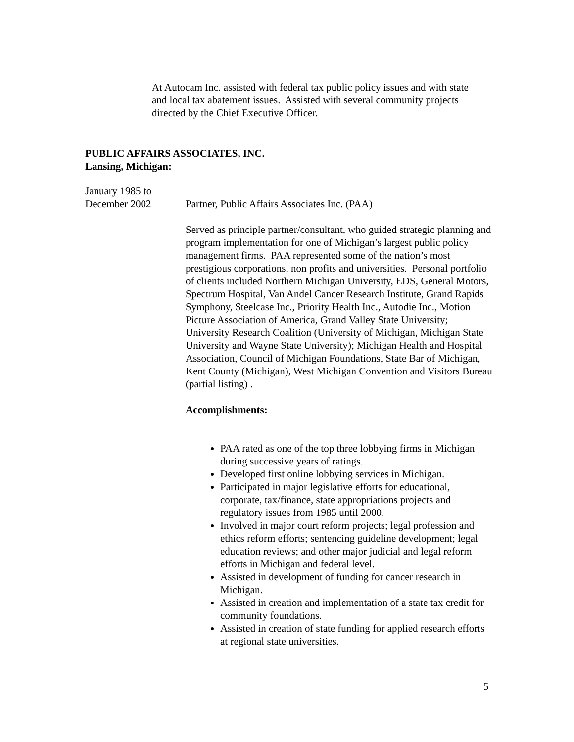At Autocam Inc. assisted with federal tax public policy issues and with state and local tax abatement issues. Assisted with several community projects directed by the Chief Executive Officer.
PUBLIC AFFAIRS ASSOCIATES, INC.
Lansing, Michigan:
January 1985 to
December 2002
Partner, Public Affairs Associates Inc. (PAA)
Served as principle partner/consultant, who guided strategic planning and program implementation for one of Michigan’s largest public policy management firms. PAA represented some of the nation’s most prestigious corporations, non profits and universities. Personal portfolio of clients included Northern Michigan University, EDS, General Motors, Spectrum Hospital, Van Andel Cancer Research Institute, Grand Rapids Symphony, Steelcase Inc., Priority Health Inc., Autodie Inc., Motion Picture Association of America, Grand Valley State University; University Research Coalition (University of Michigan, Michigan State University and Wayne State University); Michigan Health and Hospital Association, Council of Michigan Foundations, State Bar of Michigan, Kent County (Michigan), West Michigan Convention and Visitors Bureau (partial listing) .
Accomplishments:
PAA rated as one of the top three lobbying firms in Michigan during successive years of ratings.
Developed first online lobbying services in Michigan.
Participated in major legislative efforts for educational, corporate, tax/finance, state appropriations projects and regulatory issues from 1985 until 2000.
Involved in major court reform projects; legal profession and ethics reform efforts; sentencing guideline development; legal education reviews; and other major judicial and legal reform efforts in Michigan and federal level.
Assisted in development of funding for cancer research in Michigan.
Assisted in creation and implementation of a state tax credit for community foundations.
Assisted in creation of state funding for applied research efforts at regional state universities.
5